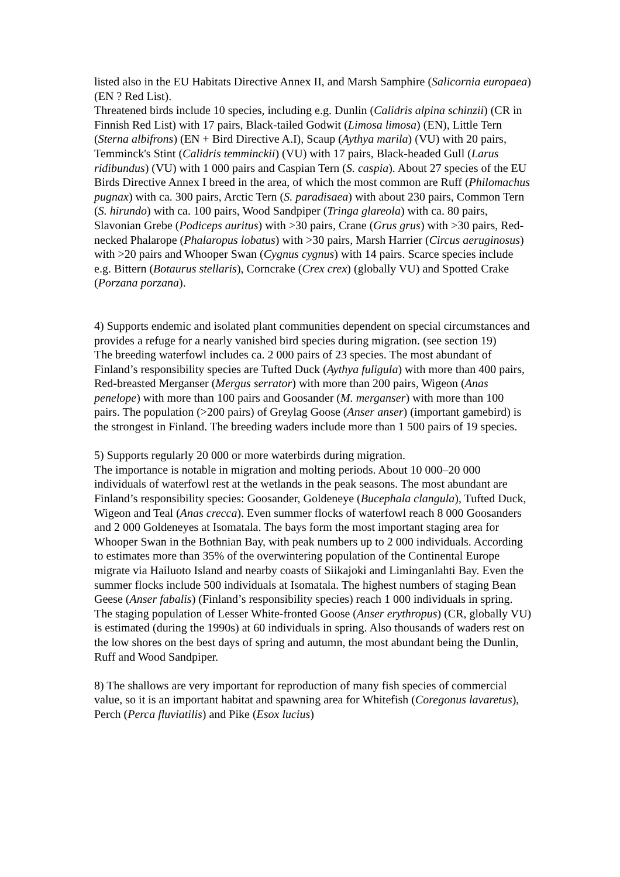listed also in the EU Habitats Directive Annex II, and Marsh Samphire (Salicornia europaea) (EN ? Red List).
Threatened birds include 10 species, including e.g. Dunlin (Calidris alpina schinzii) (CR in Finnish Red List) with 17 pairs, Black-tailed Godwit (Limosa limosa) (EN), Little Tern (Sterna albifrons) (EN + Bird Directive A.I), Scaup (Aythya marila) (VU) with 20 pairs, Temminck's Stint (Calidris temminckii) (VU) with 17 pairs, Black-headed Gull (Larus ridibundus) (VU) with 1 000 pairs and Caspian Tern (S. caspia). About 27 species of the EU Birds Directive Annex I breed in the area, of which the most common are Ruff (Philomachus pugnax) with ca. 300 pairs, Arctic Tern (S. paradisaea) with about 230 pairs, Common Tern (S. hirundo) with ca. 100 pairs, Wood Sandpiper (Tringa glareola) with ca. 80 pairs, Slavonian Grebe (Podiceps auritus) with >30 pairs, Crane (Grus grus) with >30 pairs, Red-necked Phalarope (Phalaropus lobatus) with >30 pairs, Marsh Harrier (Circus aeruginosus) with >20 pairs and Whooper Swan (Cygnus cygnus) with 14 pairs. Scarce species include e.g. Bittern (Botaurus stellaris), Corncrake (Crex crex) (globally VU) and Spotted Crake (Porzana porzana).
4) Supports endemic and isolated plant communities dependent on special circumstances and provides a refuge for a nearly vanished bird species during migration. (see section 19)
The breeding waterfowl includes ca. 2 000 pairs of 23 species. The most abundant of Finland’s responsibility species are Tufted Duck (Aythya fuligula) with more than 400 pairs, Red-breasted Merganser (Mergus serrator) with more than 200 pairs, Wigeon (Anas penelope) with more than 100 pairs and Goosander (M. merganser) with more than 100 pairs. The population (>200 pairs) of Greylag Goose (Anser anser) (important gamebird) is the strongest in Finland. The breeding waders include more than 1 500 pairs of 19 species.
5) Supports regularly 20 000 or more waterbirds during migration.
The importance is notable in migration and molting periods. About 10 000–20 000 individuals of waterfowl rest at the wetlands in the peak seasons. The most abundant are Finland’s responsibility species: Goosander, Goldeneye (Bucephala clangula), Tufted Duck, Wigeon and Teal (Anas crecca). Even summer flocks of waterfowl reach 8 000 Goosanders and 2 000 Goldeneyes at Isomatala. The bays form the most important staging area for Whooper Swan in the Bothnian Bay, with peak numbers up to 2 000 individuals. According to estimates more than 35% of the overwintering population of the Continental Europe migrate via Hailuoto Island and nearby coasts of Siikajoki and Liminganlahti Bay. Even the summer flocks include 500 individuals at Isomatala. The highest numbers of staging Bean Geese (Anser fabalis) (Finland’s responsibility species) reach 1 000 individuals in spring. The staging population of Lesser White-fronted Goose (Anser erythropus) (CR, globally VU) is estimated (during the 1990s) at 60 individuals in spring. Also thousands of waders rest on the low shores on the best days of spring and autumn, the most abundant being the Dunlin, Ruff and Wood Sandpiper.
8) The shallows are very important for reproduction of many fish species of commercial value, so it is an important habitat and spawning area for Whitefish (Coregonus lavaretus), Perch (Perca fluviatilis) and Pike (Esox lucius)